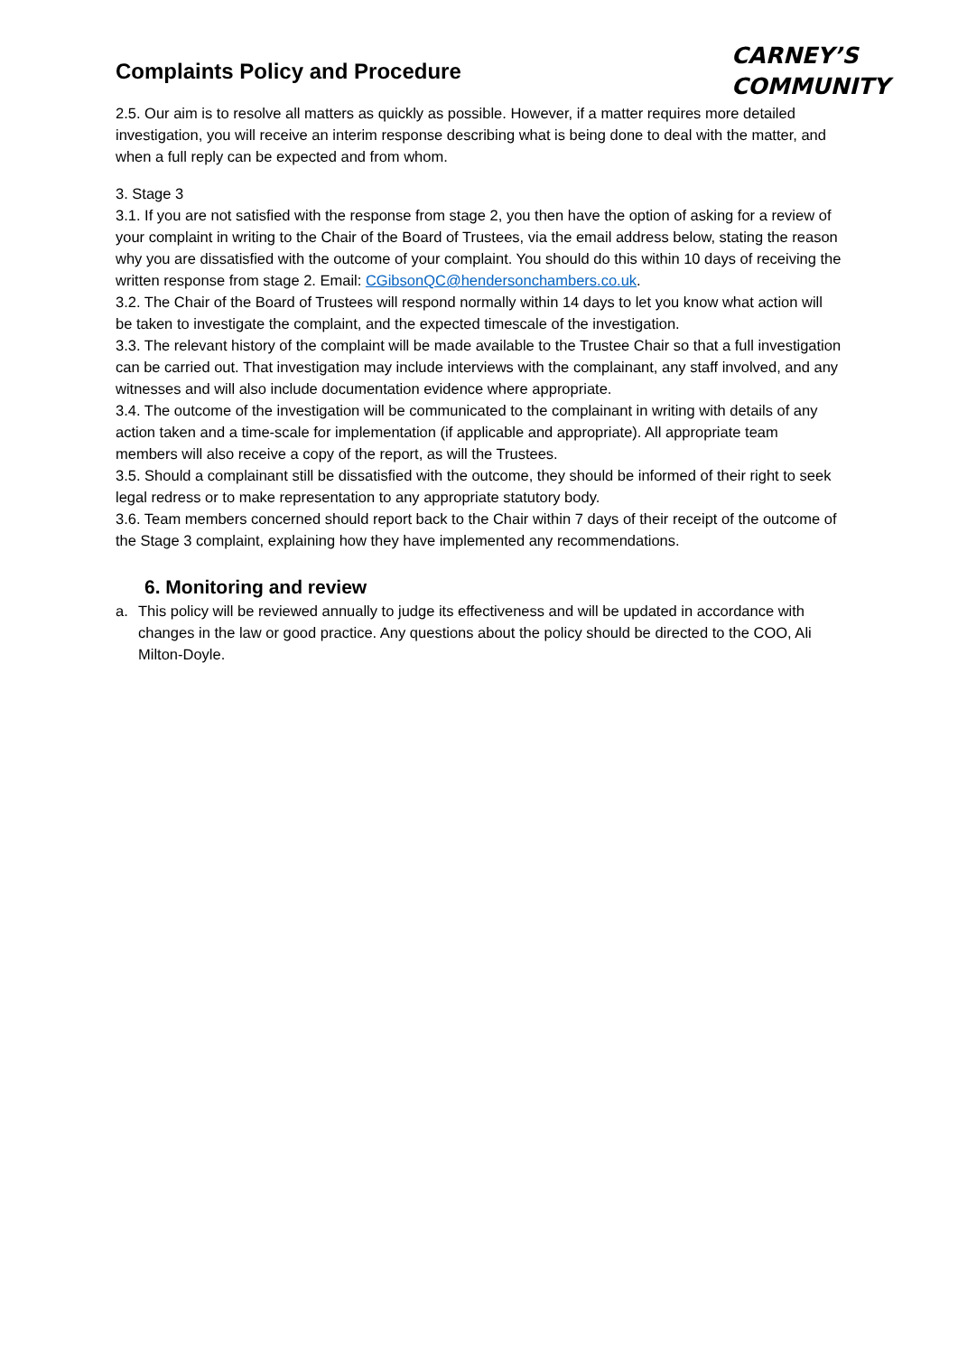Complaints Policy and Procedure
CARNEY’S
COMMUNITY
2.5. Our aim is to resolve all matters as quickly as possible. However, if a matter requires more detailed investigation, you will receive an interim response describing what is being done to deal with the matter, and when a full reply can be expected and from whom.
3. Stage 3
3.1. If you are not satisfied with the response from stage 2, you then have the option of asking for a review of your complaint in writing to the Chair of the Board of Trustees, via the email address below, stating the reason why you are dissatisfied with the outcome of your complaint. You should do this within 10 days of receiving the written response from stage 2. Email: CGibsonQC@hendersonchambers.co.uk.
3.2. The Chair of the Board of Trustees will respond normally within 14 days to let you know what action will be taken to investigate the complaint, and the expected timescale of the investigation.
3.3. The relevant history of the complaint will be made available to the Trustee Chair so that a full investigation can be carried out. That investigation may include interviews with the complainant, any staff involved, and any witnesses and will also include documentation evidence where appropriate.
3.4. The outcome of the investigation will be communicated to the complainant in writing with details of any action taken and a time-scale for implementation (if applicable and appropriate). All appropriate team members will also receive a copy of the report, as will the Trustees.
3.5. Should a complainant still be dissatisfied with the outcome, they should be informed of their right to seek legal redress or to make representation to any appropriate statutory body.
3.6. Team members concerned should report back to the Chair within 7 days of their receipt of the outcome of the Stage 3 complaint, explaining how they have implemented any recommendations.
6. Monitoring and review
a. This policy will be reviewed annually to judge its effectiveness and will be updated in accordance with changes in the law or good practice. Any questions about the policy should be directed to the COO, Ali Milton-Doyle.